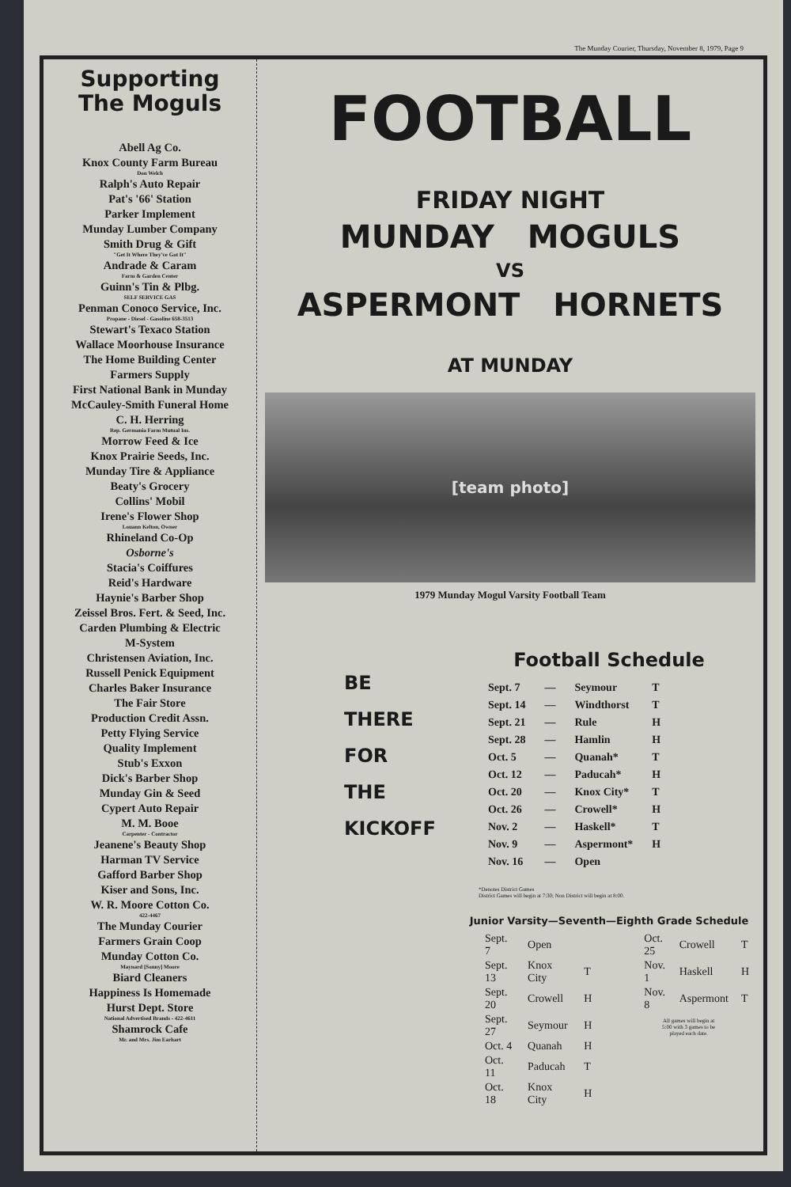The Munday Courier, Thursday, November 8, 1979, Page 9
Supporting
The Moguls
Abell Ag Co.
Knox County Farm Bureau
Don Welch
Ralph's Auto Repair
Pat's '66' Station
Parker Implement
Munday Lumber Company
Smith Drug & Gift
"Get It Where They've Got It"
Andrade & Caram
Farm & Garden Center
Guinn's Tin & Plbg.
SELF SERVICE GAS
Penman Conoco Service, Inc.
Propane - Diesel - Gasoline 658-3513
Stewart's Texaco Station
Wallace Moorhouse Insurance
The Home Building Center
Farmers Supply
First National Bank in Munday
McCauley-Smith Funeral Home
C. H. Herring
Rep. Germania Farm Mutual Ins.
Morrow Feed & Ice
Knox Prairie Seeds, Inc.
Munday Tire & Appliance
Beaty's Grocery
Collins' Mobil
Irene's Flower Shop
Louann Kelton, Owner
Rhineland Co-Op
Osborne's
Stacia's Coiffures
Reid's Hardware
Haynie's Barber Shop
Zeissel Bros. Fert. & Seed, Inc.
Carden Plumbing & Electric
M-System
Christensen Aviation, Inc.
Russell Penick Equipment
Charles Baker Insurance
The Fair Store
Production Credit Assn.
Petty Flying Service
Quality Implement
Stub's Exxon
Dick's Barber Shop
Munday Gin & Seed
Cypert Auto Repair
M. M. Booe
Carpenter - Contractor
Jeanene's Beauty Shop
Harman TV Service
Gafford Barber Shop
Kiser and Sons, Inc.
W. R. Moore Cotton Co.
422-4467
The Munday Courier
Farmers Grain Coop
Munday Cotton Co.
Maynard [Sonny] Moore
Biard Cleaners
Happiness Is Homemade
Hurst Dept. Store
National Advertised Brands - 422-4611
Shamrock Cafe
Mr. and Mrs. Jim Earhart
FOOTBALL
FRIDAY NIGHT
MUNDAY MOGULS
VS
ASPERMONT HORNETS
AT MUNDAY
[team photo]
1979 Munday Mogul Varsity Football Team
BE
THERE
FOR
THE
KICKOFF
Football Schedule
| Sept. 7 | — | Seymour | T |
| Sept. 14 | — | Windthorst | T |
| Sept. 21 | — | Rule | H |
| Sept. 28 | — | Hamlin | H |
| Oct. 5 | — | Quanah* | T |
| Oct. 12 | — | Paducah* | H |
| Oct. 20 | — | Knox City* | T |
| Oct. 26 | — | Crowell* | H |
| Nov. 2 | — | Haskell* | T |
| Nov. 9 | — | Aspermont* | H |
| Nov. 16 | — | Open | |
*Denotes District Games
District Games will begin at 7:30; Non District will begin at 8:00.
Junior Varsity—Seventh—Eighth Grade Schedule
| Sept. 7 | Open | |
| Sept. 13 | Knox City | T |
| Sept. 20 | Crowell | H |
| Sept. 27 | Seymour | H |
| Oct. 4 | Quanah | H |
| Oct. 11 | Paducah | T |
| Oct. 18 | Knox City | H |
| Oct. 25 | Crowell | T |
| Nov. 1 | Haskell | H |
| Nov. 8 | Aspermont | T |
All games will begin at
5:00 with 3 games to be
played each date.